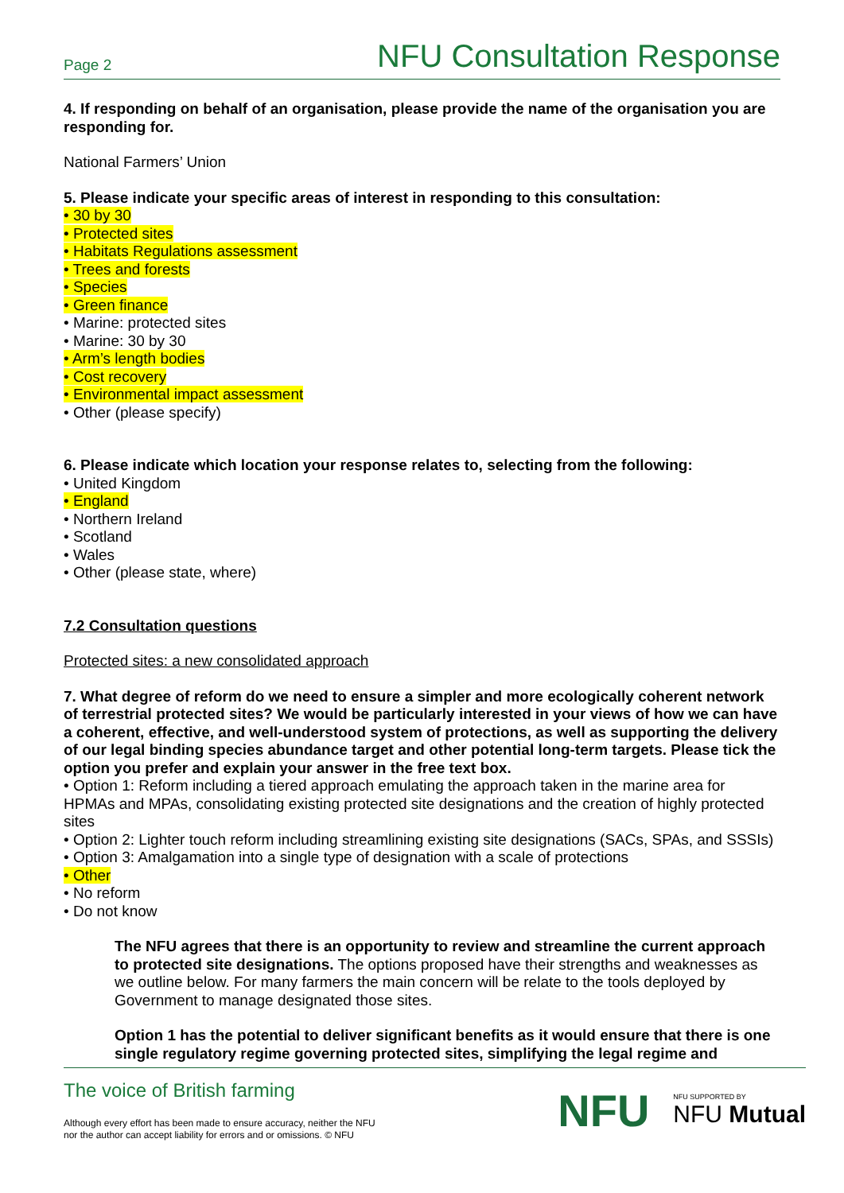Page 2 NFU Consultation Response
4. If responding on behalf of an organisation, please provide the name of the organisation you are responding for.
National Farmers’ Union
5. Please indicate your specific areas of interest in responding to this consultation:
• 30 by 30
• Protected sites
• Habitats Regulations assessment
• Trees and forests
• Species
• Green finance
• Marine: protected sites
• Marine: 30 by 30
• Arm’s length bodies
• Cost recovery
• Environmental impact assessment
• Other (please specify)
6. Please indicate which location your response relates to, selecting from the following:
• United Kingdom
• England
• Northern Ireland
• Scotland
• Wales
• Other (please state, where)
7.2 Consultation questions
Protected sites: a new consolidated approach
7. What degree of reform do we need to ensure a simpler and more ecologically coherent network of terrestrial protected sites? We would be particularly interested in your views of how we can have a coherent, effective, and well-understood system of protections, as well as supporting the delivery of our legal binding species abundance target and other potential long-term targets. Please tick the option you prefer and explain your answer in the free text box.
• Option 1: Reform including a tiered approach emulating the approach taken in the marine area for HPMAs and MPAs, consolidating existing protected site designations and the creation of highly protected sites
• Option 2: Lighter touch reform including streamlining existing site designations (SACs, SPAs, and SSSIs)
• Option 3: Amalgamation into a single type of designation with a scale of protections
• Other
• No reform
• Do not know
The NFU agrees that there is an opportunity to review and streamline the current approach to protected site designations. The options proposed have their strengths and weaknesses as we outline below. For many farmers the main concern will be relate to the tools deployed by Government to manage designated those sites.
Option 1 has the potential to deliver significant benefits as it would ensure that there is one single regulatory regime governing protected sites, simplifying the legal regime and
The voice of British farming
Although every effort has been made to ensure accuracy, neither the NFU
nor the author can accept liability for errors and or omissions. © NFU
NFU NFU SUPPORTED BY
NFU Mutual